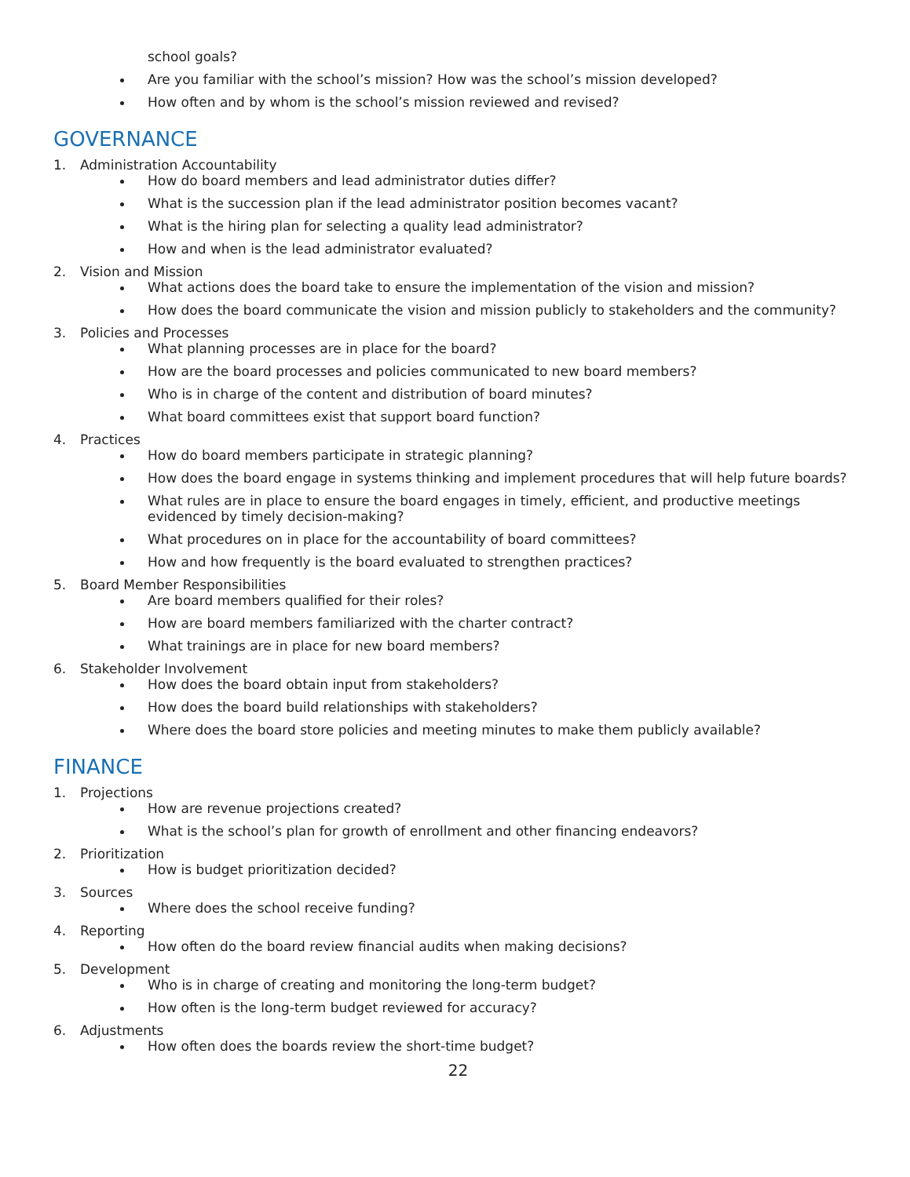school goals?
Are you familiar with the school’s mission? How was the school’s mission developed?
How often and by whom is the school’s mission reviewed and revised?
GOVERNANCE
1. Administration Accountability
How do board members and lead administrator duties differ?
What is the succession plan if the lead administrator position becomes vacant?
What is the hiring plan for selecting a quality lead administrator?
How and when is the lead administrator evaluated?
2. Vision and Mission
What actions does the board take to ensure the implementation of the vision and mission?
How does the board communicate the vision and mission publicly to stakeholders and the community?
3. Policies and Processes
What planning processes are in place for the board?
How are the board processes and policies communicated to new board members?
Who is in charge of the content and distribution of board minutes?
What board committees exist that support board function?
4. Practices
How do board members participate in strategic planning?
How does the board engage in systems thinking and implement procedures that will help future boards?
What rules are in place to ensure the board engages in timely, efficient, and productive meetings evidenced by timely decision-making?
What procedures on in place for the accountability of board committees?
How and how frequently is the board evaluated to strengthen practices?
5. Board Member Responsibilities
Are board members qualified for their roles?
How are board members familiarized with the charter contract?
What trainings are in place for new board members?
6. Stakeholder Involvement
How does the board obtain input from stakeholders?
How does the board build relationships with stakeholders?
Where does the board store policies and meeting minutes to make them publicly available?
FINANCE
1. Projections
How are revenue projections created?
What is the school’s plan for growth of enrollment and other financing endeavors?
2. Prioritization
How is budget prioritization decided?
3. Sources
Where does the school receive funding?
4. Reporting
How often do the board review financial audits when making decisions?
5. Development
Who is in charge of creating and monitoring the long-term budget?
How often is the long-term budget reviewed for accuracy?
6. Adjustments
How often does the boards review the short-time budget?
22